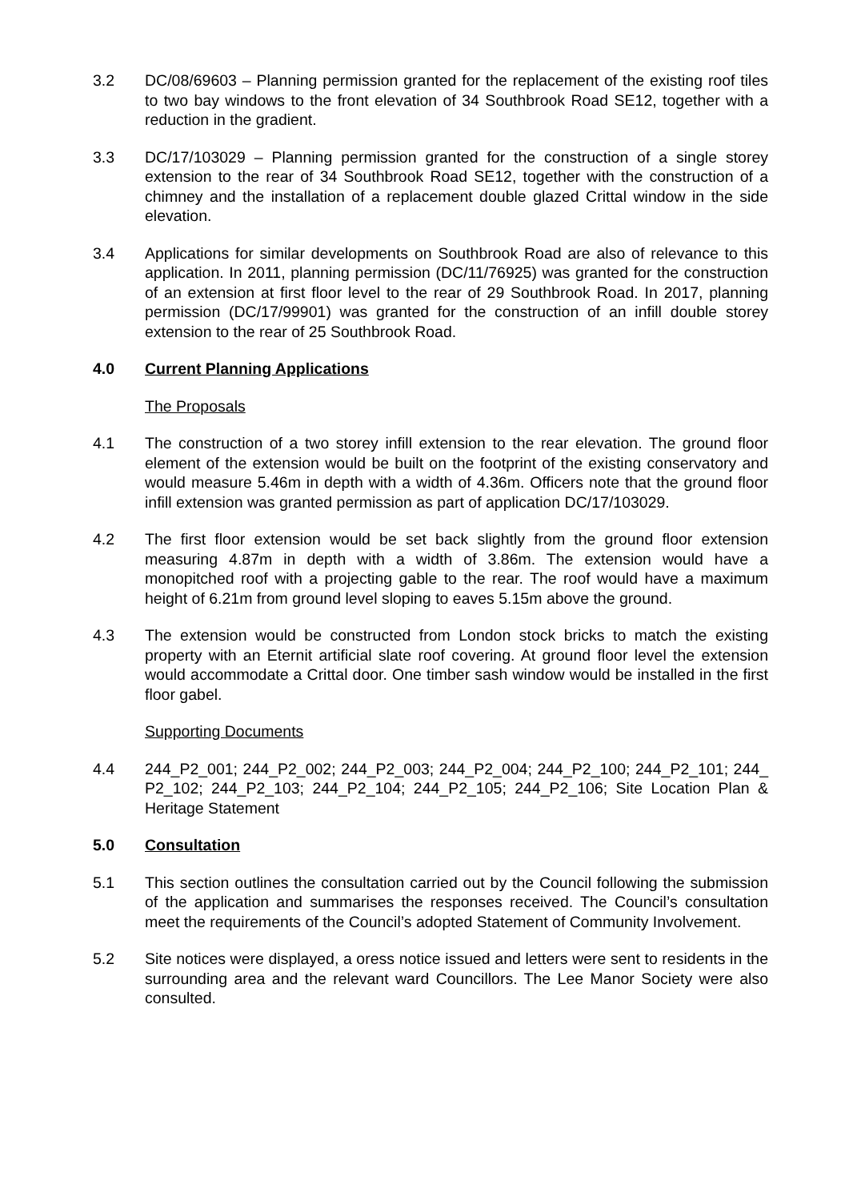3.2 DC/08/69603 – Planning permission granted for the replacement of the existing roof tiles to two bay windows to the front elevation of 34 Southbrook Road SE12, together with a reduction in the gradient.
3.3 DC/17/103029 – Planning permission granted for the construction of a single storey extension to the rear of 34 Southbrook Road SE12, together with the construction of a chimney and the installation of a replacement double glazed Crittal window in the side elevation.
3.4 Applications for similar developments on Southbrook Road are also of relevance to this application. In 2011, planning permission (DC/11/76925) was granted for the construction of an extension at first floor level to the rear of 29 Southbrook Road. In 2017, planning permission (DC/17/99901) was granted for the construction of an infill double storey extension to the rear of 25 Southbrook Road.
4.0 Current Planning Applications
The Proposals
4.1 The construction of a two storey infill extension to the rear elevation. The ground floor element of the extension would be built on the footprint of the existing conservatory and would measure 5.46m in depth with a width of 4.36m. Officers note that the ground floor infill extension was granted permission as part of application DC/17/103029.
4.2 The first floor extension would be set back slightly from the ground floor extension measuring 4.87m in depth with a width of 3.86m. The extension would have a monopitched roof with a projecting gable to the rear. The roof would have a maximum height of 6.21m from ground level sloping to eaves 5.15m above the ground.
4.3 The extension would be constructed from London stock bricks to match the existing property with an Eternit artificial slate roof covering. At ground floor level the extension would accommodate a Crittal door. One timber sash window would be installed in the first floor gabel.
Supporting Documents
4.4 244_P2_001; 244_P2_002; 244_P2_003; 244_P2_004; 244_P2_100; 244_P2_101; 244_ P2_102; 244_P2_103; 244_P2_104; 244_P2_105; 244_P2_106; Site Location Plan & Heritage Statement
5.0 Consultation
5.1 This section outlines the consultation carried out by the Council following the submission of the application and summarises the responses received. The Council’s consultation meet the requirements of the Council’s adopted Statement of Community Involvement.
5.2 Site notices were displayed, a oress notice issued and letters were sent to residents in the surrounding area and the relevant ward Councillors. The Lee Manor Society were also consulted.